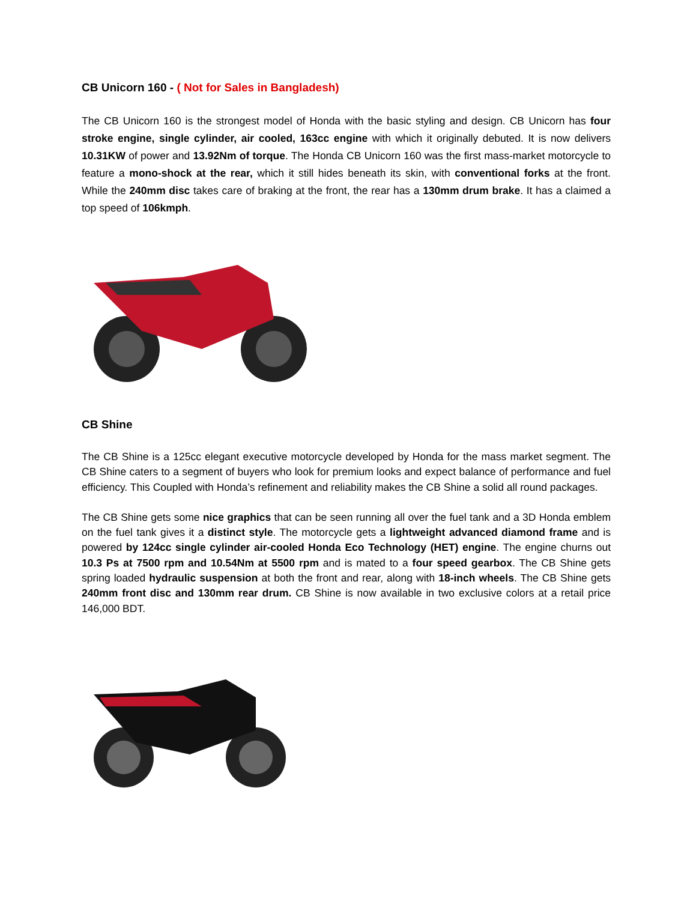CB Unicorn 160 - ( Not for Sales in Bangladesh)
The CB Unicorn 160 is the strongest model of Honda with the basic styling and design. CB Unicorn has four stroke engine, single cylinder, air cooled, 163cc engine with which it originally debuted. It is now delivers 10.31KW of power and 13.92Nm of torque. The Honda CB Unicorn 160 was the first mass-market motorcycle to feature a mono-shock at the rear, which it still hides beneath its skin, with conventional forks at the front. While the 240mm disc takes care of braking at the front, the rear has a 130mm drum brake. It has a claimed a top speed of 106kmph.
CB Shine
The CB Shine is a 125cc elegant executive motorcycle developed by Honda for the mass market segment. The CB Shine caters to a segment of buyers who look for premium looks and expect balance of performance and fuel efficiency. This Coupled with Honda’s refinement and reliability makes the CB Shine a solid all round packages.
The CB Shine gets some nice graphics that can be seen running all over the fuel tank and a 3D Honda emblem on the fuel tank gives it a distinct style. The motorcycle gets a lightweight advanced diamond frame and is powered by 124cc single cylinder air-cooled Honda Eco Technology (HET) engine. The engine churns out 10.3 Ps at 7500 rpm and 10.54Nm at 5500 rpm and is mated to a four speed gearbox. The CB Shine gets spring loaded hydraulic suspension at both the front and rear, along with 18-inch wheels. The CB Shine gets 240mm front disc and 130mm rear drum. CB Shine is now available in two exclusive colors at a retail price 146,000 BDT.